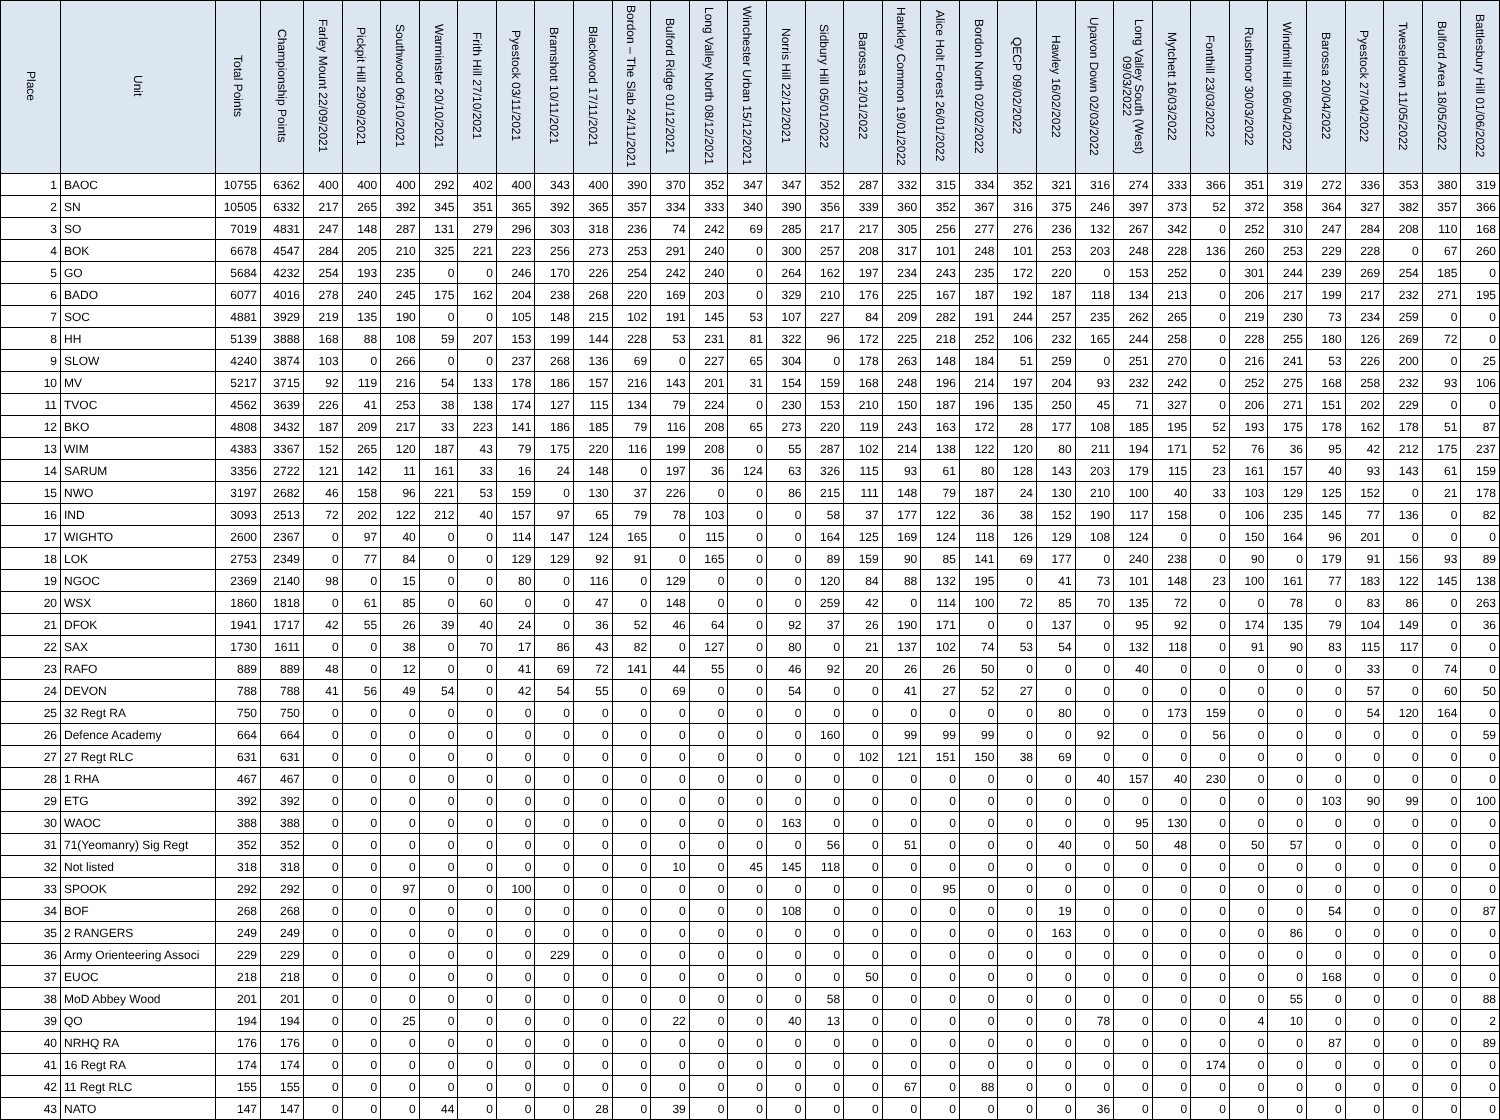| Place | Unit | Total Points | Championship Points | Farley Mount 22/09/2021 | Pickpit Hill 29/09/2021 | Southwood 06/10/2021 | Warminster 20/10/2021 | Frith Hill 27/10/2021 | Pyestock 03/11/2021 | Bramshott 10/11/2021 | Blackwood 17/11/2021 | Bordon – The Slab 24/11/2021 | Bulford Ridge 01/12/2021 | Long Valley North 08/12/2021 | Winchester Urban 15/12/2021 | Norris Hill 22/12/2021 | Sidbury Hill 05/01/2022 | Barossa 12/01/2022 | Hankley Common 19/01/2022 | Alice Holt Forest 26/01/2022 | Bordon North 02/02/2022 | QECP 09/02/2022 | Hawley 16/02/2022 | Upavon Down 02/03/2022 | Long Valley South (West) 09/03/2022 | Mytchett 16/03/2022 | Fonthill 23/03/2022 | Rushmoor 30/03/2022 | Windmill Hill 06/04/2022 | Barossa 20/04/2022 | Pyestock 27/04/2022 | Tweseldown 11/05/2022 | Bulford Area 18/05/2022 | Battlesbury Hill 01/06/2022 |
| --- | --- | --- | --- | --- | --- | --- | --- | --- | --- | --- | --- | --- | --- | --- | --- | --- | --- | --- | --- | --- | --- | --- | --- | --- | --- | --- | --- | --- | --- | --- | --- | --- | --- | --- |
| 1 | BAOC | 10755 | 6362 | 400 | 400 | 400 | 292 | 402 | 400 | 343 | 400 | 390 | 370 | 352 | 347 | 347 | 352 | 287 | 332 | 315 | 334 | 352 | 321 | 316 | 274 | 333 | 366 | 351 | 319 | 272 | 336 | 353 | 380 | 319 |
| 2 | SN | 10505 | 6332 | 217 | 265 | 392 | 345 | 351 | 365 | 392 | 365 | 357 | 334 | 333 | 340 | 390 | 356 | 339 | 360 | 352 | 367 | 316 | 375 | 246 | 397 | 373 | 52 | 372 | 358 | 364 | 327 | 382 | 357 | 366 |
| 3 | SO | 7019 | 4831 | 247 | 148 | 287 | 131 | 279 | 296 | 303 | 318 | 236 | 74 | 242 | 69 | 285 | 217 | 217 | 305 | 256 | 277 | 276 | 236 | 132 | 267 | 342 | 0 | 252 | 310 | 247 | 284 | 208 | 110 | 168 |
| 4 | BOK | 6678 | 4547 | 284 | 205 | 210 | 325 | 221 | 223 | 256 | 273 | 253 | 291 | 240 | 0 | 300 | 257 | 208 | 317 | 101 | 248 | 101 | 253 | 203 | 248 | 228 | 136 | 260 | 253 | 229 | 228 | 0 | 67 | 260 |
| 5 | GO | 5684 | 4232 | 254 | 193 | 235 | 0 | 0 | 246 | 170 | 226 | 254 | 242 | 240 | 0 | 264 | 162 | 197 | 234 | 243 | 235 | 172 | 220 | 0 | 153 | 252 | 0 | 301 | 244 | 239 | 269 | 254 | 185 | 0 |
| 6 | BADO | 6077 | 4016 | 278 | 240 | 245 | 175 | 162 | 204 | 238 | 268 | 220 | 169 | 203 | 0 | 329 | 210 | 176 | 225 | 167 | 187 | 192 | 187 | 118 | 134 | 213 | 0 | 206 | 217 | 199 | 217 | 232 | 271 | 195 |
| 7 | SOC | 4881 | 3929 | 219 | 135 | 190 | 0 | 0 | 105 | 148 | 215 | 102 | 191 | 145 | 53 | 107 | 227 | 84 | 209 | 282 | 191 | 244 | 257 | 235 | 262 | 265 | 0 | 219 | 230 | 73 | 234 | 259 | 0 | 0 |
| 8 | HH | 5139 | 3888 | 168 | 88 | 108 | 59 | 207 | 153 | 199 | 144 | 228 | 53 | 231 | 81 | 322 | 96 | 172 | 225 | 218 | 252 | 106 | 232 | 165 | 244 | 258 | 0 | 228 | 255 | 180 | 126 | 269 | 72 | 0 |
| 9 | SLOW | 4240 | 3874 | 103 | 0 | 266 | 0 | 0 | 237 | 268 | 136 | 69 | 0 | 227 | 65 | 304 | 0 | 178 | 263 | 148 | 184 | 51 | 259 | 0 | 251 | 270 | 0 | 216 | 241 | 53 | 226 | 200 | 0 | 25 |
| 10 | MV | 5217 | 3715 | 92 | 119 | 216 | 54 | 133 | 178 | 186 | 157 | 216 | 143 | 201 | 31 | 154 | 159 | 168 | 248 | 196 | 214 | 197 | 204 | 93 | 232 | 242 | 0 | 252 | 275 | 168 | 258 | 232 | 93 | 106 |
| 11 | TVOC | 4562 | 3639 | 226 | 41 | 253 | 38 | 138 | 174 | 127 | 115 | 134 | 79 | 224 | 0 | 230 | 153 | 210 | 150 | 187 | 196 | 135 | 250 | 45 | 71 | 327 | 0 | 206 | 271 | 151 | 202 | 229 | 0 | 0 |
| 12 | BKO | 4808 | 3432 | 187 | 209 | 217 | 33 | 223 | 141 | 186 | 185 | 79 | 116 | 208 | 65 | 273 | 220 | 119 | 243 | 163 | 172 | 28 | 177 | 108 | 185 | 195 | 52 | 193 | 175 | 178 | 162 | 178 | 51 | 87 |
| 13 | WIM | 4383 | 3367 | 152 | 265 | 120 | 187 | 43 | 79 | 175 | 220 | 116 | 199 | 208 | 0 | 55 | 287 | 102 | 214 | 138 | 122 | 120 | 80 | 211 | 194 | 171 | 52 | 76 | 36 | 95 | 42 | 212 | 175 | 237 |
| 14 | SARUM | 3356 | 2722 | 121 | 142 | 11 | 161 | 33 | 16 | 24 | 148 | 0 | 197 | 36 | 124 | 63 | 326 | 115 | 93 | 61 | 80 | 128 | 143 | 203 | 179 | 115 | 23 | 161 | 157 | 40 | 93 | 143 | 61 | 159 |
| 15 | NWO | 3197 | 2682 | 46 | 158 | 96 | 221 | 53 | 159 | 0 | 130 | 37 | 226 | 0 | 0 | 86 | 215 | 111 | 148 | 79 | 187 | 24 | 130 | 210 | 100 | 40 | 33 | 103 | 129 | 125 | 152 | 0 | 21 | 178 |
| 16 | IND | 3093 | 2513 | 72 | 202 | 122 | 212 | 40 | 157 | 97 | 65 | 79 | 78 | 103 | 0 | 0 | 58 | 37 | 177 | 122 | 36 | 38 | 152 | 190 | 117 | 158 | 0 | 106 | 235 | 145 | 77 | 136 | 0 | 82 |
| 17 | WIGHTO | 2600 | 2367 | 0 | 97 | 40 | 0 | 0 | 114 | 147 | 124 | 165 | 0 | 115 | 0 | 0 | 164 | 125 | 169 | 124 | 118 | 126 | 129 | 108 | 124 | 0 | 0 | 150 | 164 | 96 | 201 | 0 | 0 | 0 |
| 18 | LOK | 2753 | 2349 | 0 | 77 | 84 | 0 | 0 | 129 | 129 | 92 | 91 | 0 | 165 | 0 | 0 | 89 | 159 | 90 | 85 | 141 | 69 | 177 | 0 | 240 | 238 | 0 | 90 | 0 | 179 | 91 | 156 | 93 | 89 |
| 19 | NGOC | 2369 | 2140 | 98 | 0 | 15 | 0 | 0 | 80 | 0 | 116 | 0 | 129 | 0 | 0 | 0 | 120 | 84 | 88 | 132 | 195 | 0 | 41 | 73 | 101 | 148 | 23 | 100 | 161 | 77 | 183 | 122 | 145 | 138 |
| 20 | WSX | 1860 | 1818 | 0 | 61 | 85 | 0 | 60 | 0 | 0 | 47 | 0 | 148 | 0 | 0 | 0 | 259 | 42 | 0 | 114 | 100 | 72 | 85 | 70 | 135 | 72 | 0 | 0 | 78 | 0 | 83 | 86 | 0 | 263 |
| 21 | DFOK | 1941 | 1717 | 42 | 55 | 26 | 39 | 40 | 24 | 0 | 36 | 52 | 46 | 64 | 0 | 92 | 37 | 26 | 190 | 171 | 0 | 0 | 137 | 0 | 95 | 92 | 0 | 174 | 135 | 79 | 104 | 149 | 0 | 36 |
| 22 | SAX | 1730 | 1611 | 0 | 0 | 38 | 0 | 70 | 17 | 86 | 43 | 82 | 0 | 127 | 0 | 80 | 0 | 21 | 137 | 102 | 74 | 53 | 54 | 0 | 132 | 118 | 0 | 91 | 90 | 83 | 115 | 117 | 0 | 0 |
| 23 | RAFO | 889 | 889 | 48 | 0 | 12 | 0 | 0 | 41 | 69 | 72 | 141 | 44 | 55 | 0 | 46 | 92 | 20 | 26 | 26 | 50 | 0 | 0 | 0 | 40 | 0 | 0 | 0 | 0 | 0 | 33 | 0 | 74 | 0 |
| 24 | DEVON | 788 | 788 | 41 | 56 | 49 | 54 | 0 | 42 | 54 | 55 | 0 | 69 | 0 | 0 | 54 | 0 | 0 | 41 | 27 | 52 | 27 | 0 | 0 | 0 | 0 | 0 | 0 | 0 | 0 | 57 | 0 | 60 | 50 |
| 25 | 32 Regt RA | 750 | 750 | 0 | 0 | 0 | 0 | 0 | 0 | 0 | 0 | 0 | 0 | 0 | 0 | 0 | 0 | 0 | 0 | 0 | 0 | 0 | 80 | 0 | 0 | 173 | 159 | 0 | 0 | 0 | 54 | 120 | 164 | 0 |
| 26 | Defence Academy | 664 | 664 | 0 | 0 | 0 | 0 | 0 | 0 | 0 | 0 | 0 | 0 | 0 | 0 | 0 | 160 | 0 | 99 | 99 | 99 | 0 | 0 | 92 | 0 | 0 | 56 | 0 | 0 | 0 | 0 | 0 | 0 | 59 |
| 27 | 27 Regt RLC | 631 | 631 | 0 | 0 | 0 | 0 | 0 | 0 | 0 | 0 | 0 | 0 | 0 | 0 | 0 | 0 | 102 | 121 | 151 | 150 | 38 | 69 | 0 | 0 | 0 | 0 | 0 | 0 | 0 | 0 | 0 | 0 | 0 |
| 28 | 1 RHA | 467 | 467 | 0 | 0 | 0 | 0 | 0 | 0 | 0 | 0 | 0 | 0 | 0 | 0 | 0 | 0 | 0 | 0 | 0 | 0 | 0 | 0 | 40 | 157 | 40 | 230 | 0 | 0 | 0 | 0 | 0 | 0 | 0 |
| 29 | ETG | 392 | 392 | 0 | 0 | 0 | 0 | 0 | 0 | 0 | 0 | 0 | 0 | 0 | 0 | 0 | 0 | 0 | 0 | 0 | 0 | 0 | 0 | 0 | 0 | 0 | 0 | 0 | 0 | 103 | 90 | 99 | 0 | 100 |
| 30 | WAOC | 388 | 388 | 0 | 0 | 0 | 0 | 0 | 0 | 0 | 0 | 0 | 0 | 0 | 0 | 163 | 0 | 0 | 0 | 0 | 0 | 0 | 0 | 0 | 95 | 130 | 0 | 0 | 0 | 0 | 0 | 0 | 0 | 0 |
| 31 | 71(Yeomanry) Sig Regt | 352 | 352 | 0 | 0 | 0 | 0 | 0 | 0 | 0 | 0 | 0 | 0 | 0 | 0 | 0 | 56 | 0 | 51 | 0 | 0 | 0 | 40 | 0 | 50 | 48 | 0 | 50 | 57 | 0 | 0 | 0 | 0 | 0 |
| 32 | Not listed | 318 | 318 | 0 | 0 | 0 | 0 | 0 | 0 | 0 | 0 | 0 | 10 | 0 | 45 | 145 | 118 | 0 | 0 | 0 | 0 | 0 | 0 | 0 | 0 | 0 | 0 | 0 | 0 | 0 | 0 | 0 | 0 | 0 |
| 33 | SPOOK | 292 | 292 | 0 | 0 | 97 | 0 | 0 | 100 | 0 | 0 | 0 | 0 | 0 | 0 | 0 | 0 | 0 | 0 | 95 | 0 | 0 | 0 | 0 | 0 | 0 | 0 | 0 | 0 | 0 | 0 | 0 | 0 | 0 |
| 34 | BOF | 268 | 268 | 0 | 0 | 0 | 0 | 0 | 0 | 0 | 0 | 0 | 0 | 0 | 0 | 108 | 0 | 0 | 0 | 0 | 0 | 0 | 19 | 0 | 0 | 0 | 0 | 0 | 0 | 54 | 0 | 0 | 0 | 87 |
| 35 | 2 RANGERS | 249 | 249 | 0 | 0 | 0 | 0 | 0 | 0 | 0 | 0 | 0 | 0 | 0 | 0 | 0 | 0 | 0 | 0 | 0 | 0 | 0 | 163 | 0 | 0 | 0 | 0 | 0 | 86 | 0 | 0 | 0 | 0 | 0 |
| 36 | Army Orienteering Associ | 229 | 229 | 0 | 0 | 0 | 0 | 0 | 0 | 229 | 0 | 0 | 0 | 0 | 0 | 0 | 0 | 0 | 0 | 0 | 0 | 0 | 0 | 0 | 0 | 0 | 0 | 0 | 0 | 0 | 0 | 0 | 0 | 0 |
| 37 | EUOC | 218 | 218 | 0 | 0 | 0 | 0 | 0 | 0 | 0 | 0 | 0 | 0 | 0 | 0 | 0 | 0 | 50 | 0 | 0 | 0 | 0 | 0 | 0 | 0 | 0 | 0 | 0 | 0 | 168 | 0 | 0 | 0 | 0 |
| 38 | MoD Abbey Wood | 201 | 201 | 0 | 0 | 0 | 0 | 0 | 0 | 0 | 0 | 0 | 0 | 0 | 0 | 0 | 58 | 0 | 0 | 0 | 0 | 0 | 0 | 0 | 0 | 0 | 0 | 0 | 55 | 0 | 0 | 0 | 0 | 88 |
| 39 | QO | 194 | 194 | 0 | 0 | 25 | 0 | 0 | 0 | 0 | 0 | 0 | 22 | 0 | 0 | 40 | 13 | 0 | 0 | 0 | 0 | 0 | 0 | 78 | 0 | 0 | 0 | 4 | 10 | 0 | 0 | 0 | 0 | 2 |
| 40 | NRHQ RA | 176 | 176 | 0 | 0 | 0 | 0 | 0 | 0 | 0 | 0 | 0 | 0 | 0 | 0 | 0 | 0 | 0 | 0 | 0 | 0 | 0 | 0 | 0 | 0 | 0 | 0 | 0 | 0 | 87 | 0 | 0 | 0 | 89 |
| 41 | 16 Regt RA | 174 | 174 | 0 | 0 | 0 | 0 | 0 | 0 | 0 | 0 | 0 | 0 | 0 | 0 | 0 | 0 | 0 | 0 | 0 | 0 | 0 | 0 | 0 | 0 | 0 | 174 | 0 | 0 | 0 | 0 | 0 | 0 | 0 |
| 42 | 11 Regt RLC | 155 | 155 | 0 | 0 | 0 | 0 | 0 | 0 | 0 | 0 | 0 | 0 | 0 | 0 | 0 | 0 | 0 | 67 | 0 | 88 | 0 | 0 | 0 | 0 | 0 | 0 | 0 | 0 | 0 | 0 | 0 | 0 | 0 |
| 43 | NATO | 147 | 147 | 0 | 0 | 0 | 44 | 0 | 0 | 0 | 28 | 0 | 39 | 0 | 0 | 0 | 0 | 0 | 0 | 0 | 0 | 0 | 0 | 36 | 0 | 0 | 0 | 0 | 0 | 0 | 0 | 0 | 0 | 0 |